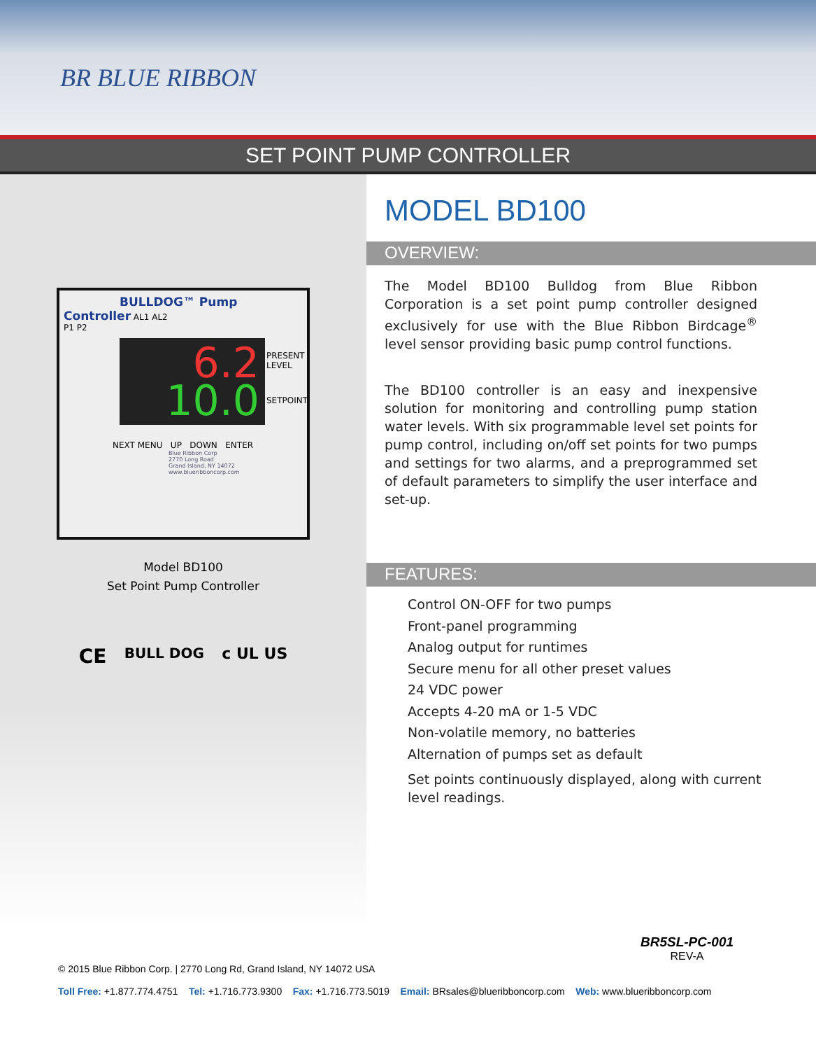BR BLUE RIBBON
SET POINT PUMP CONTROLLER
BULLDOG™ Pump Controller AL1 AL2
P1 P2
6.2
PRESENT LEVEL
10.0
SETPOINT
NEXT MENU UP DOWN ENTER
Blue Ribbon Corp
2770 Long Road
Grand Island, NY 14072
www.blueribboncorp.com
Model BD100
Set Point Pump Controller
CE BULL DOG c UL US
MODEL BD100
OVERVIEW:
The Model BD100 Bulldog from Blue Ribbon Corporation is a set point pump controller designed exclusively for use with the Blue Ribbon Birdcage<sup>®</sup> level sensor providing basic pump control functions.
The BD100 controller is an easy and inexpensive solution for monitoring and controlling pump station water levels. With six programmable level set points for pump control, including on/off set points for two pumps and settings for two alarms, and a preprogrammed set of default parameters to simplify the user interface and set-up.
FEATURES:
Control ON-OFF for two pumps
Front-panel programming
Analog output for runtimes
Secure menu for all other preset values
24 VDC power
Accepts 4-20 mA or 1-5 VDC
Non-volatile memory, no batteries
Alternation of pumps set as default
Set points continuously displayed, along with current
level readings.
BR5SL-PC-001
REV-A
© 2015 Blue Ribbon Corp. | 2770 Long Rd, Grand Island, NY 14072 USA
Toll Free: +1.877.774.4751 Tel: +1.716.773.9300 Fax: +1.716.773.5019 Email: BRsales@blueribboncorp.com Web: www.blueribboncorp.com